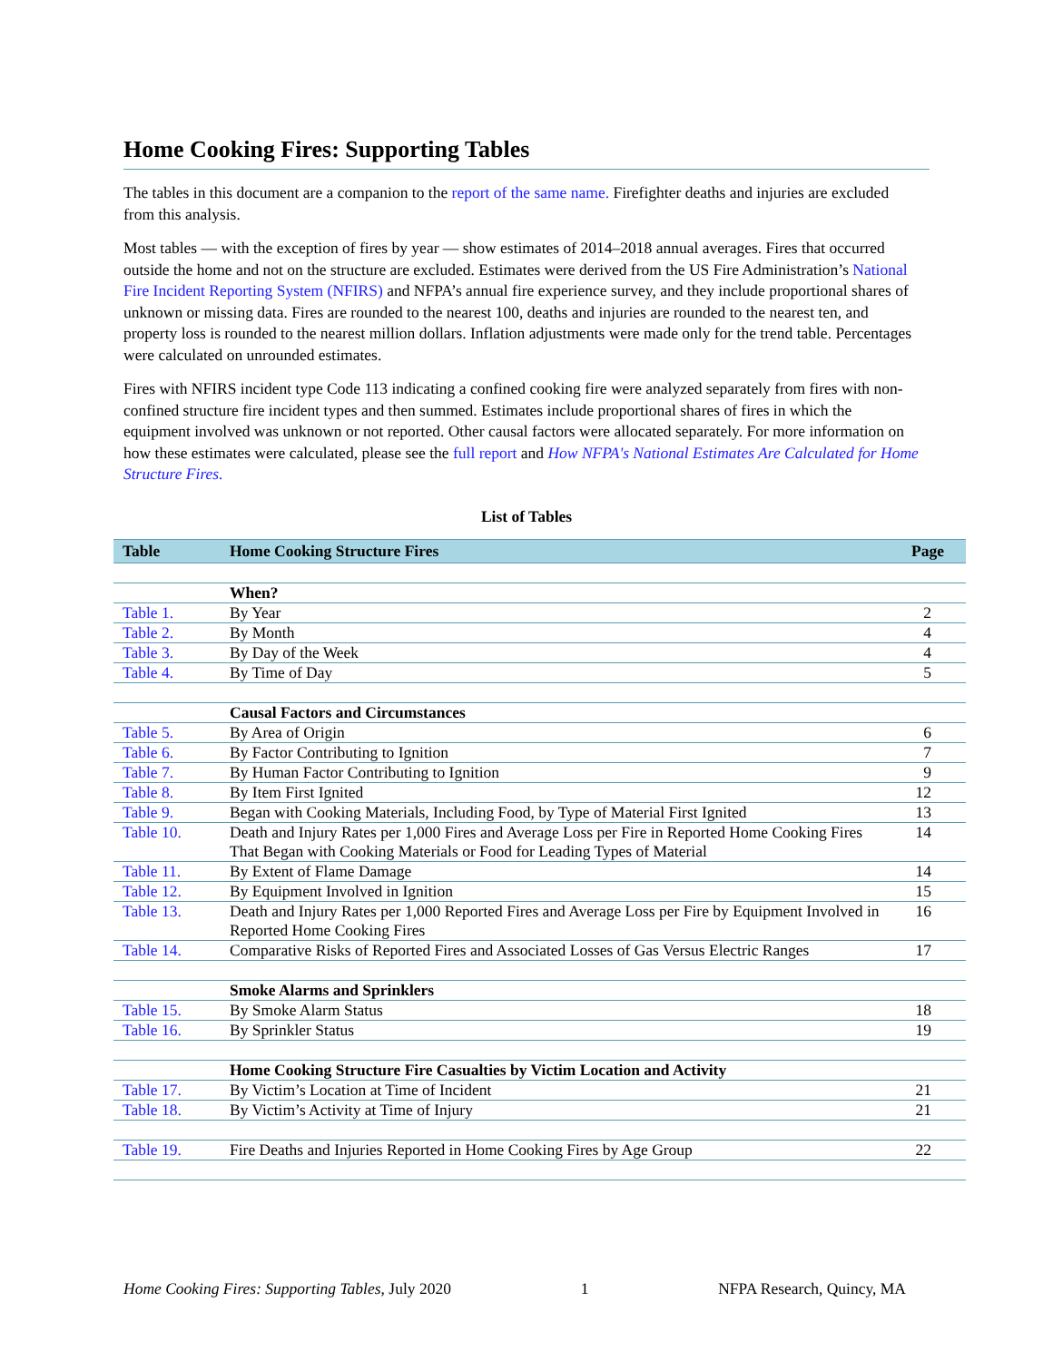Home Cooking Fires: Supporting Tables
The tables in this document are a companion to the report of the same name. Firefighter deaths and injuries are excluded from this analysis.
Most tables — with the exception of fires by year — show estimates of 2014–2018 annual averages. Fires that occurred outside the home and not on the structure are excluded. Estimates were derived from the US Fire Administration’s National Fire Incident Reporting System (NFIRS) and NFPA’s annual fire experience survey, and they include proportional shares of unknown or missing data. Fires are rounded to the nearest 100, deaths and injuries are rounded to the nearest ten, and property loss is rounded to the nearest million dollars. Inflation adjustments were made only for the trend table. Percentages were calculated on unrounded estimates.
Fires with NFIRS incident type Code 113 indicating a confined cooking fire were analyzed separately from fires with non-confined structure fire incident types and then summed. Estimates include proportional shares of fires in which the equipment involved was unknown or not reported. Other causal factors were allocated separately. For more information on how these estimates were calculated, please see the full report and How NFPA's National Estimates Are Calculated for Home Structure Fires.
List of Tables
| Table | Home Cooking Structure Fires | Page |
| --- | --- | --- |
| | When? | |
| Table 1. | By Year | 2 |
| Table 2. | By Month | 4 |
| Table 3. | By Day of the Week | 4 |
| Table 4. | By Time of Day | 5 |
| | Causal Factors and Circumstances | |
| Table 5. | By Area of Origin | 6 |
| Table 6. | By Factor Contributing to Ignition | 7 |
| Table 7. | By Human Factor Contributing to Ignition | 9 |
| Table 8. | By Item First Ignited | 12 |
| Table 9. | Began with Cooking Materials, Including Food, by Type of Material First Ignited | 13 |
| Table 10. | Death and Injury Rates per 1,000 Fires and Average Loss per Fire in Reported Home Cooking Fires That Began with Cooking Materials or Food for Leading Types of Material | 14 |
| Table 11. | By Extent of Flame Damage | 14 |
| Table 12. | By Equipment Involved in Ignition | 15 |
| Table 13. | Death and Injury Rates per 1,000 Reported Fires and Average Loss per Fire by Equipment Involved in Reported Home Cooking Fires | 16 |
| Table 14. | Comparative Risks of Reported Fires and Associated Losses of Gas Versus Electric Ranges | 17 |
| | Smoke Alarms and Sprinklers | |
| Table 15. | By Smoke Alarm Status | 18 |
| Table 16. | By Sprinkler Status | 19 |
| | Home Cooking Structure Fire Casualties by Victim Location and Activity | |
| Table 17. | By Victim’s Location at Time of Incident | 21 |
| Table 18. | By Victim’s Activity at Time of Injury | 21 |
| Table 19. | Fire Deaths and Injuries Reported in Home Cooking Fires by Age Group | 22 |
Home Cooking Fires: Supporting Tables, July 2020 1 NFPA Research, Quincy, MA